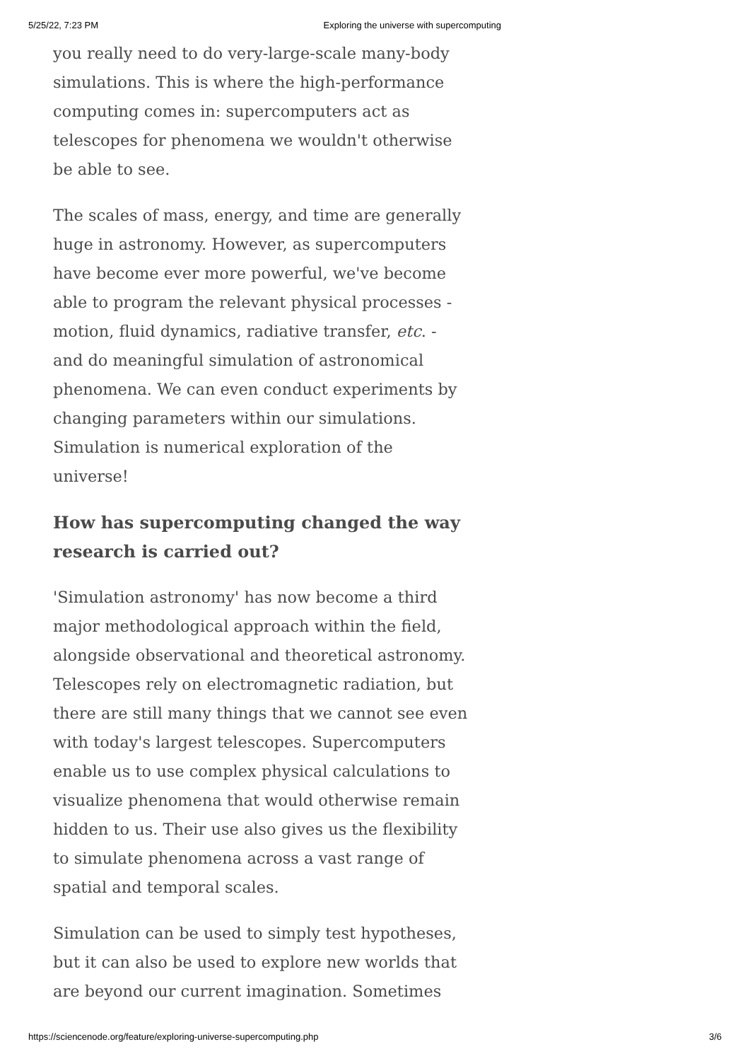5/25/22, 7:23 PM Exploring the universe with supercomputing
you really need to do very-large-scale many-body simulations. This is where the high-performance computing comes in: supercomputers act as telescopes for phenomena we wouldn't otherwise be able to see.
The scales of mass, energy, and time are generally huge in astronomy. However, as supercomputers have become ever more powerful, we've become able to program the relevant physical processes - motion, fluid dynamics, radiative transfer, etc. - and do meaningful simulation of astronomical phenomena. We can even conduct experiments by changing parameters within our simulations. Simulation is numerical exploration of the universe!
How has supercomputing changed the way research is carried out?
'Simulation astronomy' has now become a third major methodological approach within the field, alongside observational and theoretical astronomy. Telescopes rely on electromagnetic radiation, but there are still many things that we cannot see even with today's largest telescopes. Supercomputers enable us to use complex physical calculations to visualize phenomena that would otherwise remain hidden to us. Their use also gives us the flexibility to simulate phenomena across a vast range of spatial and temporal scales.
Simulation can be used to simply test hypotheses, but it can also be used to explore new worlds that are beyond our current imagination. Sometimes
https://sciencenode.org/feature/exploring-universe-supercomputing.php 3/6